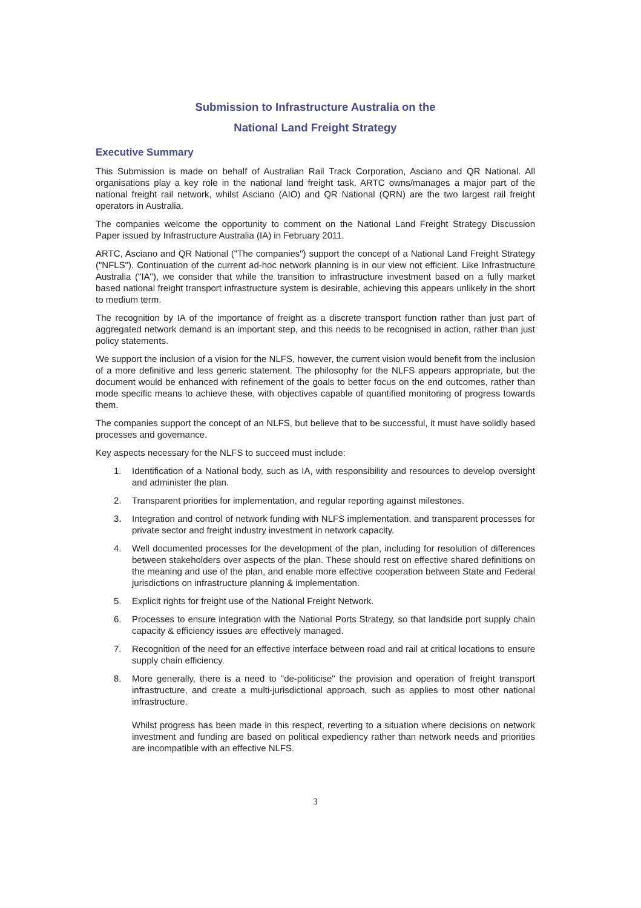Submission to Infrastructure Australia on the
National Land Freight Strategy
Executive Summary
This Submission is made on behalf of Australian Rail Track Corporation, Asciano and QR National. All organisations play a key role in the national land freight task. ARTC owns/manages a major part of the national freight rail network, whilst Asciano (AIO) and QR National (QRN) are the two largest rail freight operators in Australia.
The companies welcome the opportunity to comment on the National Land Freight Strategy Discussion Paper issued by Infrastructure Australia (IA) in February 2011.
ARTC, Asciano and QR National ("The companies") support the concept of a National Land Freight Strategy ("NFLS"). Continuation of the current ad-hoc network planning is in our view not efficient. Like Infrastructure Australia ("IA"), we consider that while the transition to infrastructure investment based on a fully market based national freight transport infrastructure system is desirable, achieving this appears unlikely in the short to medium term.
The recognition by IA of the importance of freight as a discrete transport function rather than just part of aggregated network demand is an important step, and this needs to be recognised in action, rather than just policy statements.
We support the inclusion of a vision for the NLFS, however, the current vision would benefit from the inclusion of a more definitive and less generic statement. The philosophy for the NLFS appears appropriate, but the document would be enhanced with refinement of the goals to better focus on the end outcomes, rather than mode specific means to achieve these, with objectives capable of quantified monitoring of progress towards them.
The companies support the concept of an NLFS, but believe that to be successful, it must have solidly based processes and governance.
Key aspects necessary for the NLFS to succeed must include:
1. Identification of a National body, such as IA, with responsibility and resources to develop oversight and administer the plan.
2. Transparent priorities for implementation, and regular reporting against milestones.
3. Integration and control of network funding with NLFS implementation, and transparent processes for private sector and freight industry investment in network capacity.
4. Well documented processes for the development of the plan, including for resolution of differences between stakeholders over aspects of the plan. These should rest on effective shared definitions on the meaning and use of the plan, and enable more effective cooperation between State and Federal jurisdictions on infrastructure planning & implementation.
5. Explicit rights for freight use of the National Freight Network.
6. Processes to ensure integration with the National Ports Strategy, so that landside port supply chain capacity & efficiency issues are effectively managed.
7. Recognition of the need for an effective interface between road and rail at critical locations to ensure supply chain efficiency.
8. More generally, there is a need to "de-politicise" the provision and operation of freight transport infrastructure, and create a multi-jurisdictional approach, such as applies to most other national infrastructure.
Whilst progress has been made in this respect, reverting to a situation where decisions on network investment and funding are based on political expediency rather than network needs and priorities are incompatible with an effective NLFS.
3